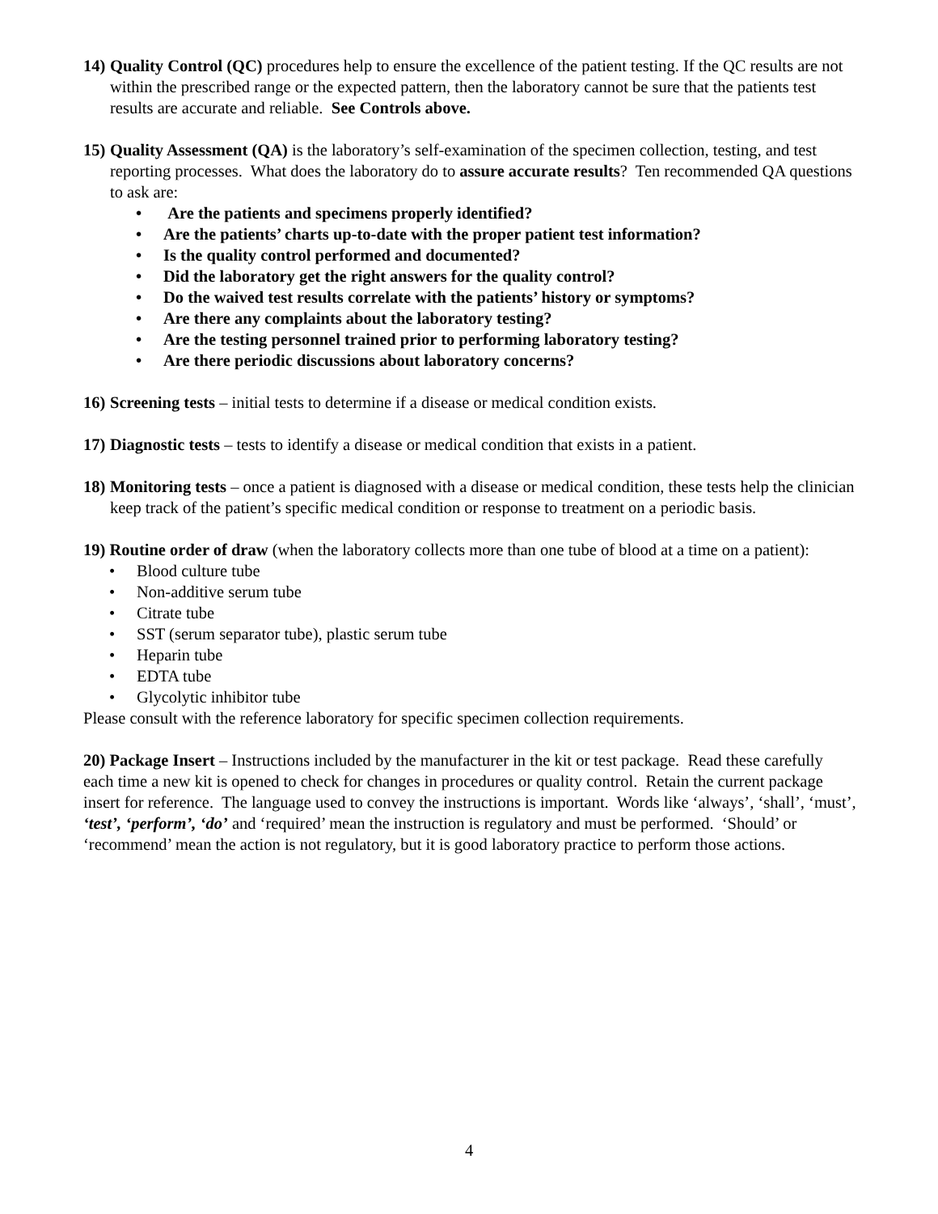14)
Quality Control (QC) procedures help to ensure the excellence of the patient testing. If the QC results are not within the prescribed range or the expected pattern, then the laboratory cannot be sure that the patients test results are accurate and reliable. See Controls above.
15)
Quality Assessment (QA) is the laboratory’s self-examination of the specimen collection, testing, and test reporting processes. What does the laboratory do to assure accurate results? Ten recommended QA questions to ask are:
• Are the patients and specimens properly identified?
• Are the patients’ charts up-to-date with the proper patient test information?
• Is the quality control performed and documented?
• Did the laboratory get the right answers for the quality control?
• Do the waived test results correlate with the patients’ history or symptoms?
• Are there any complaints about the laboratory testing?
• Are the testing personnel trained prior to performing laboratory testing?
• Are there periodic discussions about laboratory concerns?
16)
Screening tests – initial tests to determine if a disease or medical condition exists.
17)
Diagnostic tests – tests to identify a disease or medical condition that exists in a patient.
18)
Monitoring tests – once a patient is diagnosed with a disease or medical condition, these tests help the clinician keep track of the patient’s specific medical condition or response to treatment on a periodic basis.
19) Routine order of draw (when the laboratory collects more than one tube of blood at a time on a patient):
• Blood culture tube
• Non-additive serum tube
• Citrate tube
• SST (serum separator tube), plastic serum tube
• Heparin tube
• EDTA tube
• Glycolytic inhibitor tube
Please consult with the reference laboratory for specific specimen collection requirements.
20) Package Insert – Instructions included by the manufacturer in the kit or test package. Read these carefully each time a new kit is opened to check for changes in procedures or quality control. Retain the current package insert for reference. The language used to convey the instructions is important. Words like ‘always’, ‘shall’, ‘must’, ‘test’, ‘perform’, ‘do’ and ‘required’ mean the instruction is regulatory and must be performed. ‘Should’ or ‘recommend’ mean the action is not regulatory, but it is good laboratory practice to perform those actions.
4